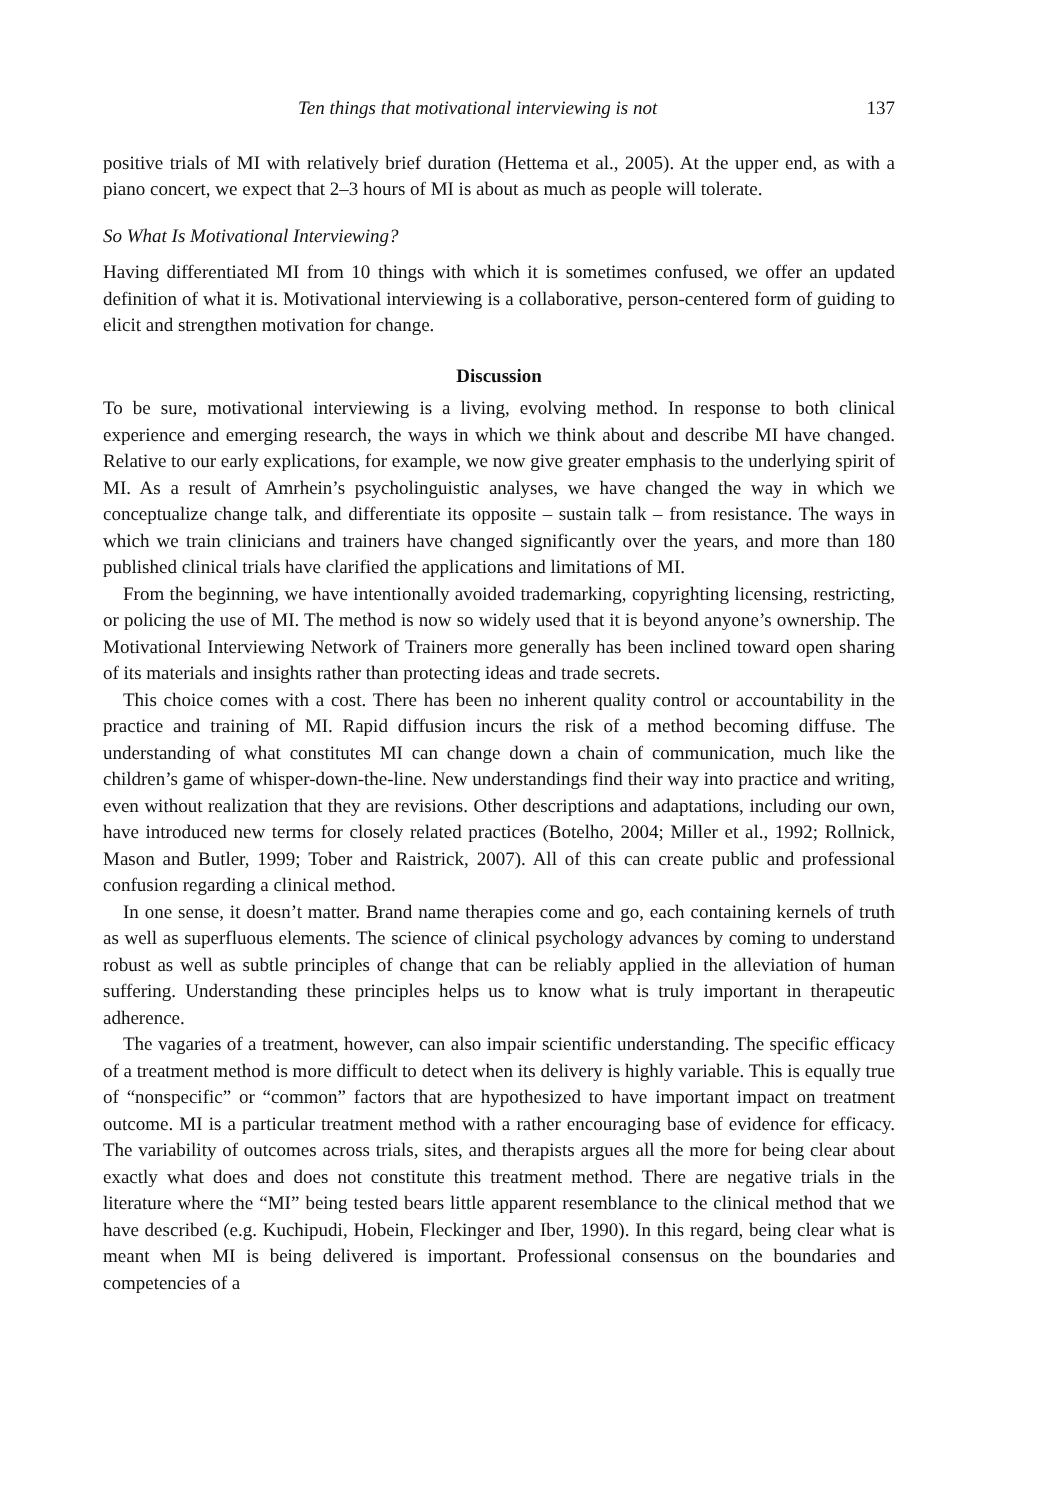Ten things that motivational interviewing is not 137
positive trials of MI with relatively brief duration (Hettema et al., 2005). At the upper end, as with a piano concert, we expect that 2–3 hours of MI is about as much as people will tolerate.
So What Is Motivational Interviewing?
Having differentiated MI from 10 things with which it is sometimes confused, we offer an updated definition of what it is. Motivational interviewing is a collaborative, person-centered form of guiding to elicit and strengthen motivation for change.
Discussion
To be sure, motivational interviewing is a living, evolving method. In response to both clinical experience and emerging research, the ways in which we think about and describe MI have changed. Relative to our early explications, for example, we now give greater emphasis to the underlying spirit of MI. As a result of Amrhein’s psycholinguistic analyses, we have changed the way in which we conceptualize change talk, and differentiate its opposite – sustain talk – from resistance. The ways in which we train clinicians and trainers have changed significantly over the years, and more than 180 published clinical trials have clarified the applications and limitations of MI.
From the beginning, we have intentionally avoided trademarking, copyrighting licensing, restricting, or policing the use of MI. The method is now so widely used that it is beyond anyone’s ownership. The Motivational Interviewing Network of Trainers more generally has been inclined toward open sharing of its materials and insights rather than protecting ideas and trade secrets.
This choice comes with a cost. There has been no inherent quality control or accountability in the practice and training of MI. Rapid diffusion incurs the risk of a method becoming diffuse. The understanding of what constitutes MI can change down a chain of communication, much like the children’s game of whisper-down-the-line. New understandings find their way into practice and writing, even without realization that they are revisions. Other descriptions and adaptations, including our own, have introduced new terms for closely related practices (Botelho, 2004; Miller et al., 1992; Rollnick, Mason and Butler, 1999; Tober and Raistrick, 2007). All of this can create public and professional confusion regarding a clinical method.
In one sense, it doesn’t matter. Brand name therapies come and go, each containing kernels of truth as well as superfluous elements. The science of clinical psychology advances by coming to understand robust as well as subtle principles of change that can be reliably applied in the alleviation of human suffering. Understanding these principles helps us to know what is truly important in therapeutic adherence.
The vagaries of a treatment, however, can also impair scientific understanding. The specific efficacy of a treatment method is more difficult to detect when its delivery is highly variable. This is equally true of “nonspecific” or “common” factors that are hypothesized to have important impact on treatment outcome. MI is a particular treatment method with a rather encouraging base of evidence for efficacy. The variability of outcomes across trials, sites, and therapists argues all the more for being clear about exactly what does and does not constitute this treatment method. There are negative trials in the literature where the “MI” being tested bears little apparent resemblance to the clinical method that we have described (e.g. Kuchipudi, Hobein, Fleckinger and Iber, 1990). In this regard, being clear what is meant when MI is being delivered is important. Professional consensus on the boundaries and competencies of a